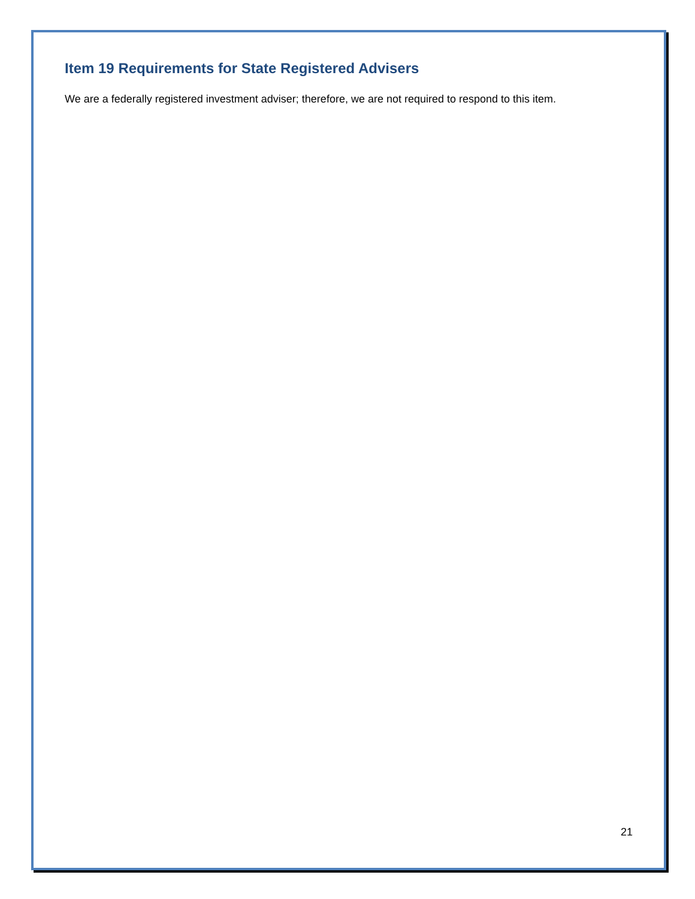Item 19 Requirements for State Registered Advisers
We are a federally registered investment adviser; therefore, we are not required to respond to this item.
21